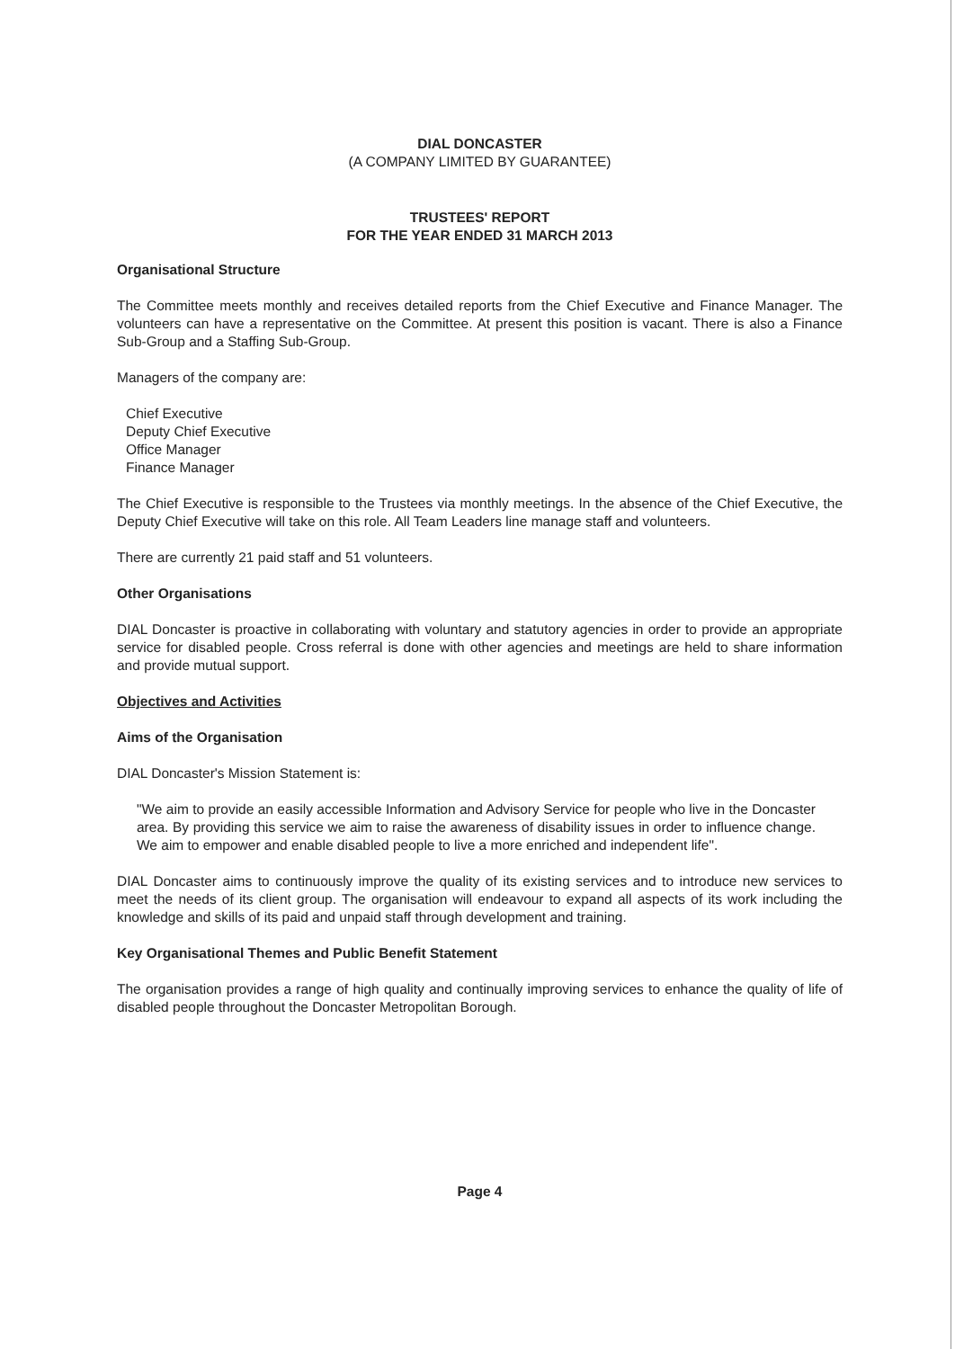DIAL DONCASTER
(A COMPANY LIMITED BY GUARANTEE)
TRUSTEES' REPORT
FOR THE YEAR ENDED 31 MARCH 2013
Organisational Structure
The Committee meets monthly and receives detailed reports from the Chief Executive and Finance Manager. The volunteers can have a representative on the Committee. At present this position is vacant. There is also a Finance Sub-Group and a Staffing Sub-Group.
Managers of the company are:
Chief Executive
Deputy Chief Executive
Office Manager
Finance Manager
The Chief Executive is responsible to the Trustees via monthly meetings. In the absence of the Chief Executive, the Deputy Chief Executive will take on this role. All Team Leaders line manage staff and volunteers.
There are currently 21 paid staff and 51 volunteers.
Other Organisations
DIAL Doncaster is proactive in collaborating with voluntary and statutory agencies in order to provide an appropriate service for disabled people. Cross referral is done with other agencies and meetings are held to share information and provide mutual support.
Objectives and Activities
Aims of the Organisation
DIAL Doncaster's Mission Statement is:
"We aim to provide an easily accessible Information and Advisory Service for people who live in the Doncaster area. By providing this service we aim to raise the awareness of disability issues in order to influence change. We aim to empower and enable disabled people to live a more enriched and independent life".
DIAL Doncaster aims to continuously improve the quality of its existing services and to introduce new services to meet the needs of its client group. The organisation will endeavour to expand all aspects of its work including the knowledge and skills of its paid and unpaid staff through development and training.
Key Organisational Themes and Public Benefit Statement
The organisation provides a range of high quality and continually improving services to enhance the quality of life of disabled people throughout the Doncaster Metropolitan Borough.
Page 4